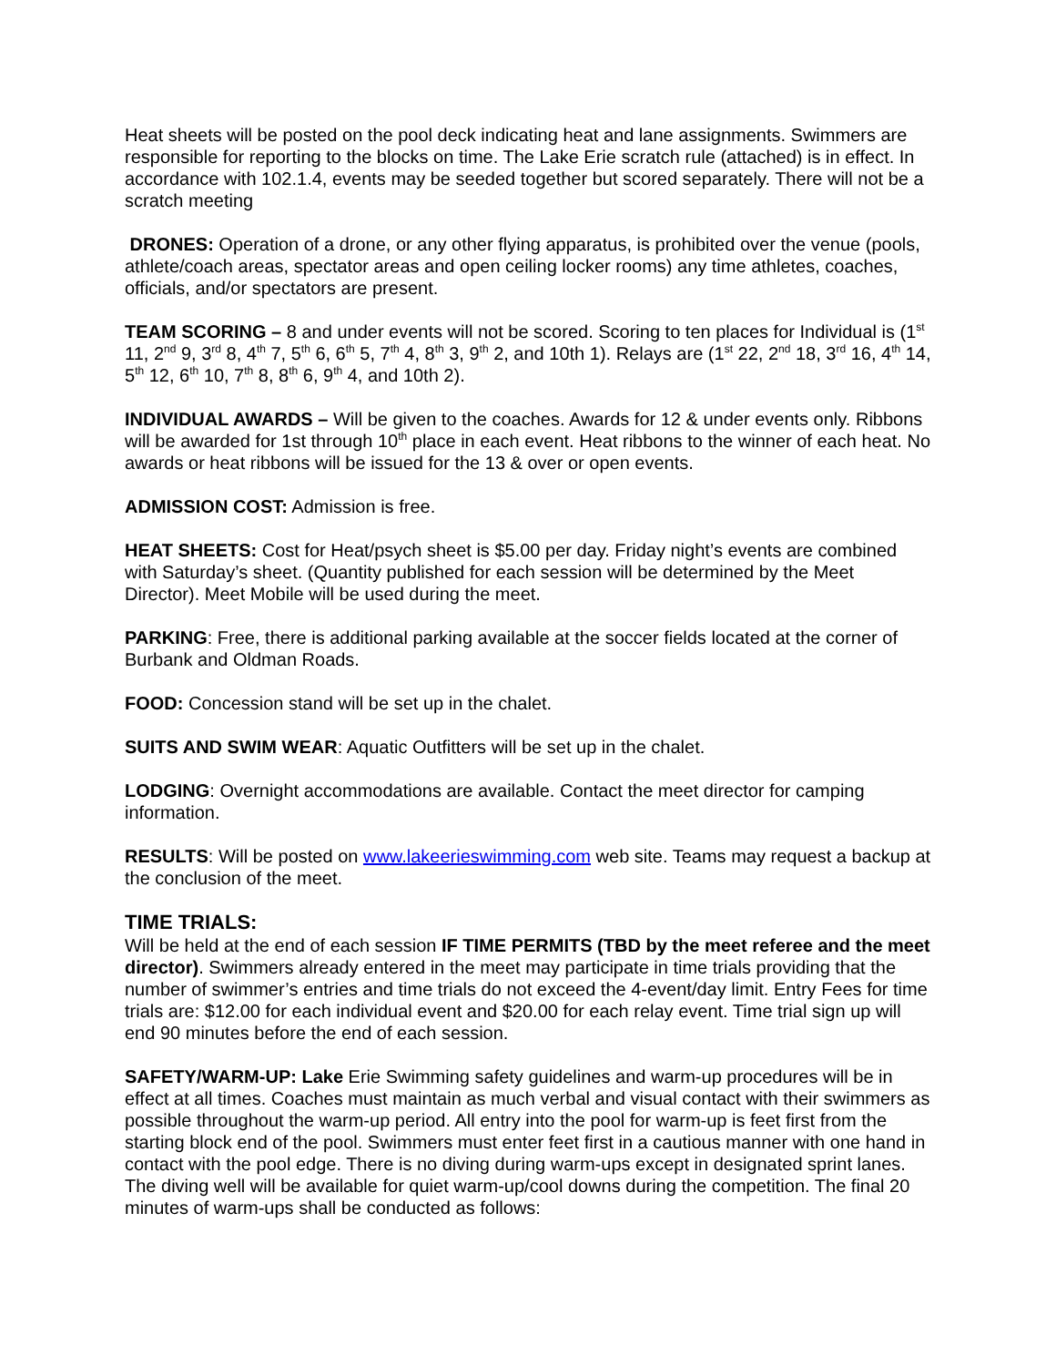Heat sheets will be posted on the pool deck indicating heat and lane assignments. Swimmers are responsible for reporting to the blocks on time. The Lake Erie scratch rule (attached) is in effect. In accordance with 102.1.4, events may be seeded together but scored separately. There will not be a scratch meeting
DRONES: Operation of a drone, or any other flying apparatus, is prohibited over the venue (pools, athlete/coach areas, spectator areas and open ceiling locker rooms) any time athletes, coaches, officials, and/or spectators are present.
TEAM SCORING – 8 and under events will not be scored. Scoring to ten places for Individual is (1<sup>st</sup> 11, 2<sup>nd</sup> 9, 3<sup>rd</sup> 8, 4<sup>th</sup> 7, 5<sup>th</sup> 6, 6<sup>th</sup> 5, 7<sup>th</sup> 4, 8<sup>th</sup> 3, 9<sup>th</sup> 2, and 10th 1). Relays are (1<sup>st</sup> 22, 2<sup>nd</sup> 18, 3<sup>rd</sup> 16, 4<sup>th</sup> 14, 5<sup>th</sup> 12, 6<sup>th</sup> 10, 7<sup>th</sup> 8, 8<sup>th</sup> 6, 9<sup>th</sup> 4, and 10th 2).
INDIVIDUAL AWARDS – Will be given to the coaches. Awards for 12 & under events only. Ribbons will be awarded for 1st through 10<sup>th</sup> place in each event. Heat ribbons to the winner of each heat. No awards or heat ribbons will be issued for the 13 & over or open events.
ADMISSION COST: Admission is free.
HEAT SHEETS: Cost for Heat/psych sheet is $5.00 per day. Friday night’s events are combined with Saturday’s sheet. (Quantity published for each session will be determined by the Meet Director). Meet Mobile will be used during the meet.
PARKING: Free, there is additional parking available at the soccer fields located at the corner of Burbank and Oldman Roads.
FOOD: Concession stand will be set up in the chalet.
SUITS AND SWIM WEAR: Aquatic Outfitters will be set up in the chalet.
LODGING: Overnight accommodations are available. Contact the meet director for camping information.
RESULTS: Will be posted on www.lakeerieswimming.com web site. Teams may request a backup at the conclusion of the meet.
TIME TRIALS:
Will be held at the end of each session IF TIME PERMITS (TBD by the meet referee and the meet director). Swimmers already entered in the meet may participate in time trials providing that the number of swimmer’s entries and time trials do not exceed the 4-event/day limit. Entry Fees for time trials are: $12.00 for each individual event and $20.00 for each relay event. Time trial sign up will end 90 minutes before the end of each session.
SAFETY/WARM-UP: Lake Erie Swimming safety guidelines and warm-up procedures will be in effect at all times. Coaches must maintain as much verbal and visual contact with their swimmers as possible throughout the warm-up period. All entry into the pool for warm-up is feet first from the starting block end of the pool. Swimmers must enter feet first in a cautious manner with one hand in contact with the pool edge. There is no diving during warm-ups except in designated sprint lanes. The diving well will be available for quiet warm-up/cool downs during the competition. The final 20 minutes of warm-ups shall be conducted as follows: